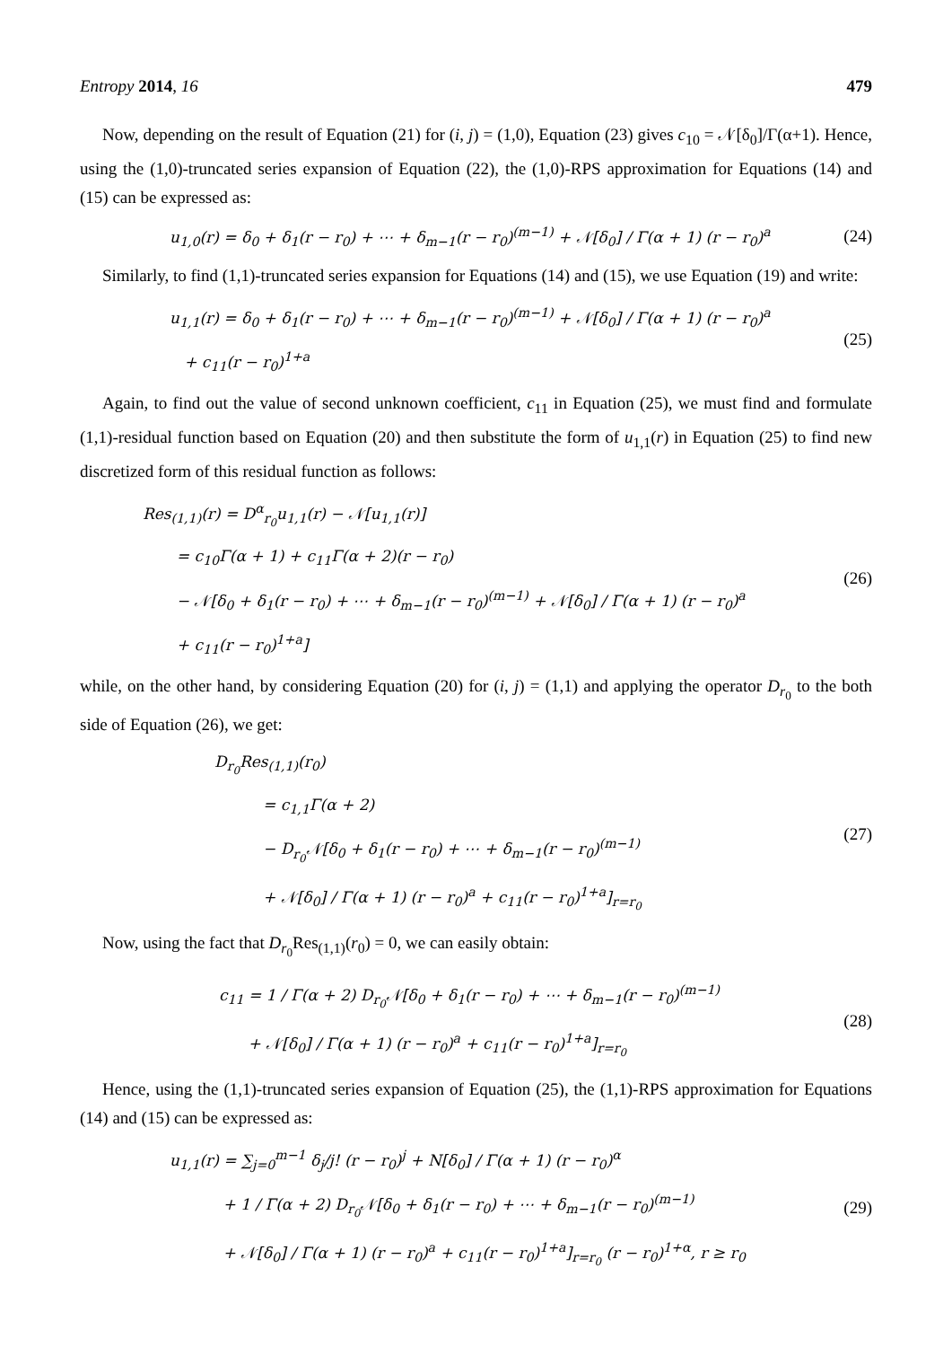Entropy 2014, 16 479
Now, depending on the result of Equation (21) for (i, j) = (1,0), Equation (23) gives c<sub>10</sub> = 𝒩[δ<sub>0</sub>]/Γ(α+1). Hence, using the (1,0)-truncated series expansion of Equation (22), the (1,0)-RPS approximation for Equations (14) and (15) can be expressed as:
u<sub>1,0</sub>(r) = δ<sub>0</sub> + δ<sub>1</sub>(r − r<sub>0</sub>) + ⋯ + δ<sub>m−1</sub>(r − r<sub>0</sub>)<sup>(m−1)</sup> + 𝒩[δ<sub>0</sub>] / Γ(α + 1) (r − r<sub>0</sub>)<sup>a</sup> (24)
Similarly, to find (1,1)-truncated series expansion for Equations (14) and (15), we use Equation (19) and write:
u<sub>1,1</sub>(r) = δ<sub>0</sub> + δ<sub>1</sub>(r − r<sub>0</sub>) + ⋯ + δ<sub>m−1</sub>(r − r<sub>0</sub>)<sup>(m−1)</sup> + 𝒩[δ<sub>0</sub>] / Γ(α + 1) (r − r<sub>0</sub>)<sup>a</sup>
+ c<sub>11</sub>(r − r<sub>0</sub>)<sup>1+a</sup> (25)
Again, to find out the value of second unknown coefficient, c<sub>11</sub> in Equation (25), we must find and formulate (1,1)-residual function based on Equation (20) and then substitute the form of u<sub>1,1</sub>(r) in Equation (25) to find new discretized form of this residual function as follows:
Res<sub>(1,1)</sub>(r) = D<sup>α</sup><sub>r<sub>0</sub></sub>u<sub>1,1</sub>(r) − 𝒩[u<sub>1,1</sub>(r)]
= c<sub>10</sub>Γ(α + 1) + c<sub>11</sub>Γ(α + 2)(r − r<sub>0</sub>)
− 𝒩[δ<sub>0</sub> + δ<sub>1</sub>(r − r<sub>0</sub>) + ⋯ + δ<sub>m−1</sub>(r − r<sub>0</sub>)<sup>(m−1)</sup> + 𝒩[δ<sub>0</sub>] / Γ(α + 1) (r − r<sub>0</sub>)<sup>a</sup>
+ c<sub>11</sub>(r − r<sub>0</sub>)<sup>1+a</sup>] (26)
while, on the other hand, by considering Equation (20) for (i, j) = (1,1) and applying the operator D<sub>r<sub>0</sub></sub> to the both side of Equation (26), we get:
D<sub>r<sub>0</sub></sub>Res<sub>(1,1)</sub>(r<sub>0</sub>)
= c<sub>1,1</sub>Γ(α + 2)
− D<sub>r<sub>0</sub></sub>𝒩[δ<sub>0</sub> + δ<sub>1</sub>(r − r<sub>0</sub>) + ⋯ + δ<sub>m−1</sub>(r − r<sub>0</sub>)<sup>(m−1)</sup>
+ 𝒩[δ<sub>0</sub>] / Γ(α + 1) (r − r<sub>0</sub>)<sup>a</sup> + c<sub>11</sub>(r − r<sub>0</sub>)<sup>1+a</sup>]<sub>r=r<sub>0</sub></sub> (27)
Now, using the fact that D<sub>r<sub>0</sub></sub>Res<sub>(1,1)</sub>(r<sub>0</sub>) = 0, we can easily obtain:
c<sub>11</sub> = 1 / Γ(α + 2) D<sub>r<sub>0</sub></sub>𝒩[δ<sub>0</sub> + δ<sub>1</sub>(r − r<sub>0</sub>) + ⋯ + δ<sub>m−1</sub>(r − r<sub>0</sub>)<sup>(m−1)</sup>
+ 𝒩[δ<sub>0</sub>] / Γ(α + 1) (r − r<sub>0</sub>)<sup>a</sup> + c<sub>11</sub>(r − r<sub>0</sub>)<sup>1+a</sup>]<sub>r=r<sub>0</sub></sub> (28)
Hence, using the (1,1)-truncated series expansion of Equation (25), the (1,1)-RPS approximation for Equations (14) and (15) can be expressed as:
u<sub>1,1</sub>(r) = ∑<sub>j=0</sub><sup>m−1</sup> δ<sub>j</sub>/j! (r − r<sub>0</sub>)<sup>j</sup> + N[δ<sub>0</sub>] / Γ(α + 1) (r − r<sub>0</sub>)<sup>α</sup>
+ 1 / Γ(α + 2) D<sub>r<sub>0</sub></sub>𝒩[δ<sub>0</sub> + δ<sub>1</sub>(r − r<sub>0</sub>) + ⋯ + δ<sub>m−1</sub>(r − r<sub>0</sub>)<sup>(m−1)</sup>
+ 𝒩[δ<sub>0</sub>] / Γ(α + 1) (r − r<sub>0</sub>)<sup>a</sup> + c<sub>11</sub>(r − r<sub>0</sub>)<sup>1+a</sup>]<sub>r=r<sub>0</sub></sub> (r − r<sub>0</sub>)<sup>1+α</sup>, r ≥ r<sub>0</sub> (29)